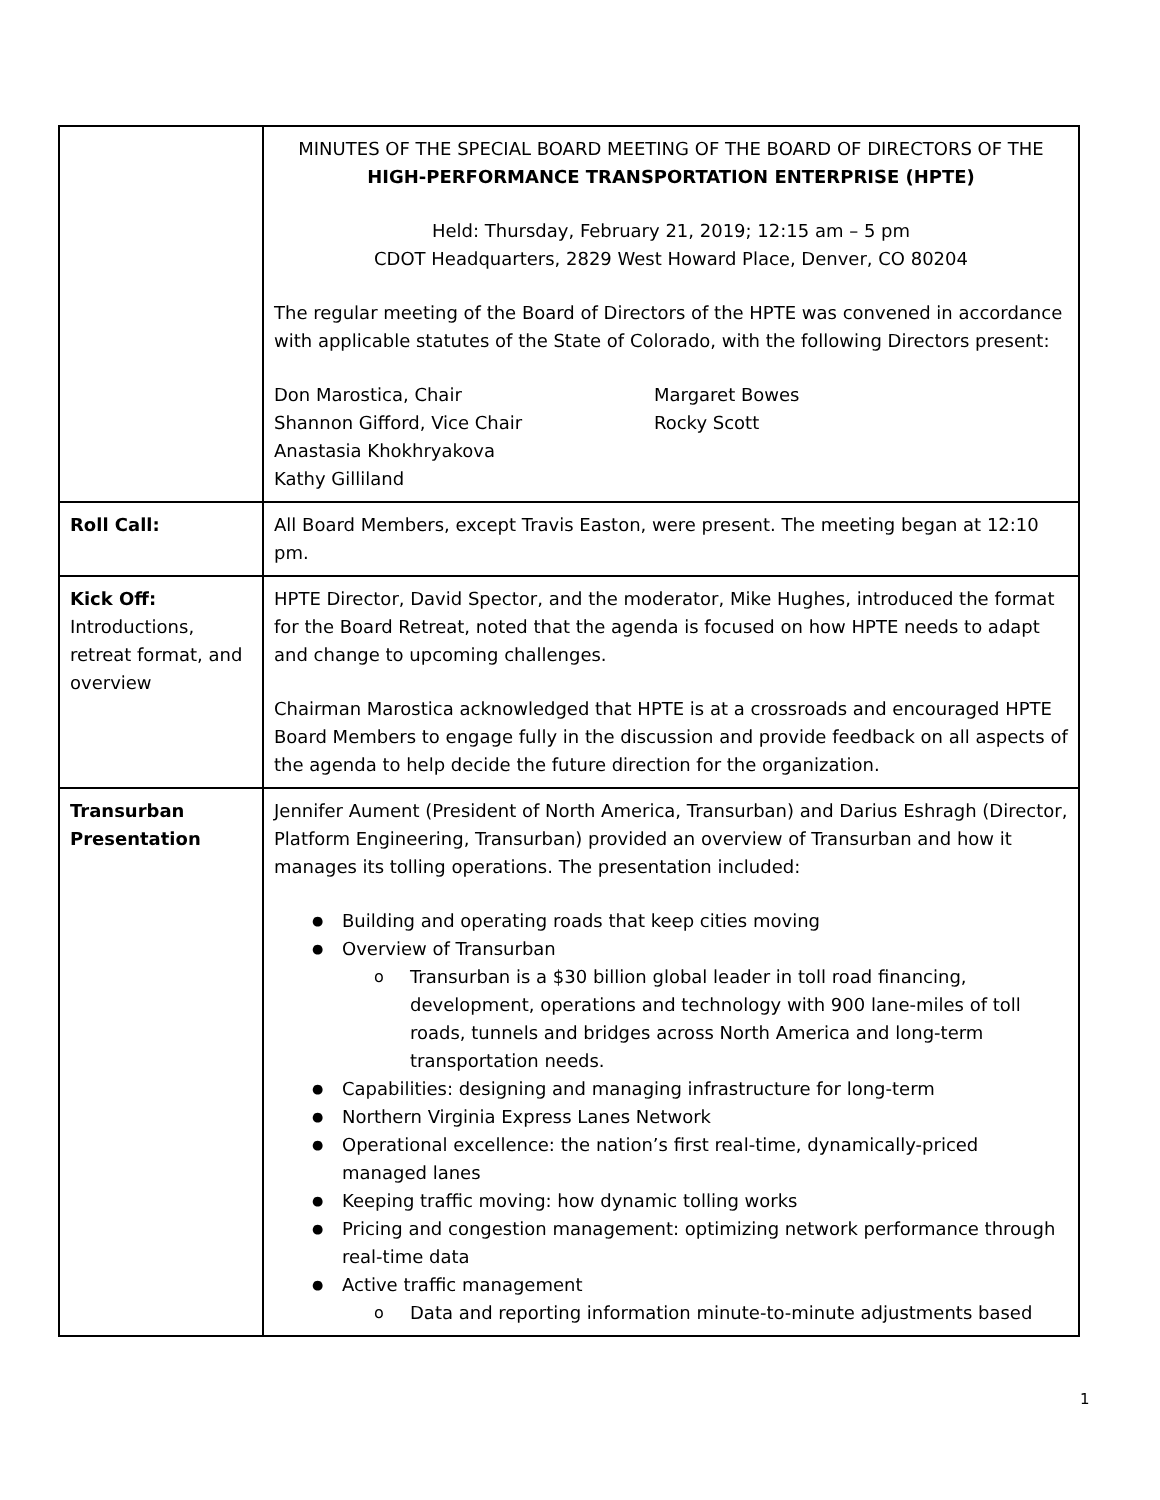| | MINUTES OF THE SPECIAL BOARD MEETING OF THE BOARD OF DIRECTORS OF THE HIGH-PERFORMANCE TRANSPORTATION ENTERPRISE (HPTE) Held: Thursday, February 21, 2019; 12:15 am – 5 pm CDOT Headquarters, 2829 West Howard Place, Denver, CO 80204 The regular meeting of the Board of Directors of the HPTE was convened in accordance with applicable statutes of the State of Colorado, with the following Directors present: Don Marostica, Chair Shannon Gifford, Vice Chair Anastasia Khokhryakova Kathy Gilliland Margaret Bowes Rocky Scott |
| Roll Call: | All Board Members, except Travis Easton, were present. The meeting began at 12:10 pm. |
| Kick Off: Introductions, retreat format, and overview | HPTE Director, David Spector, and the moderator, Mike Hughes, introduced the format for the Board Retreat, noted that the agenda is focused on how HPTE needs to adapt and change to upcoming challenges. Chairman Marostica acknowledged that HPTE is at a crossroads and encouraged HPTE Board Members to engage fully in the discussion and provide feedback on all aspects of the agenda to help decide the future direction for the organization. |
| Transurban Presentation | Jennifer Aument (President of North America, Transurban) and Darius Eshragh (Director, Platform Engineering, Transurban) provided an overview of Transurban and how it manages its tolling operations. The presentation included: Building and operating roads that keep cities moving Overview of Transurban Transurban is a $30 billion global leader in toll road financing, development, operations and technology with 900 lane-miles of toll roads, tunnels and bridges across North America and long-term transportation needs. Capabilities: designing and managing infrastructure for long-term Northern Virginia Express Lanes Network Operational excellence: the nation’s first real-time, dynamically-priced managed lanes Keeping traffic moving: how dynamic tolling works Pricing and congestion management: optimizing network performance through real-time data Active traffic management Data and reporting information minute-to-minute adjustments based |
1